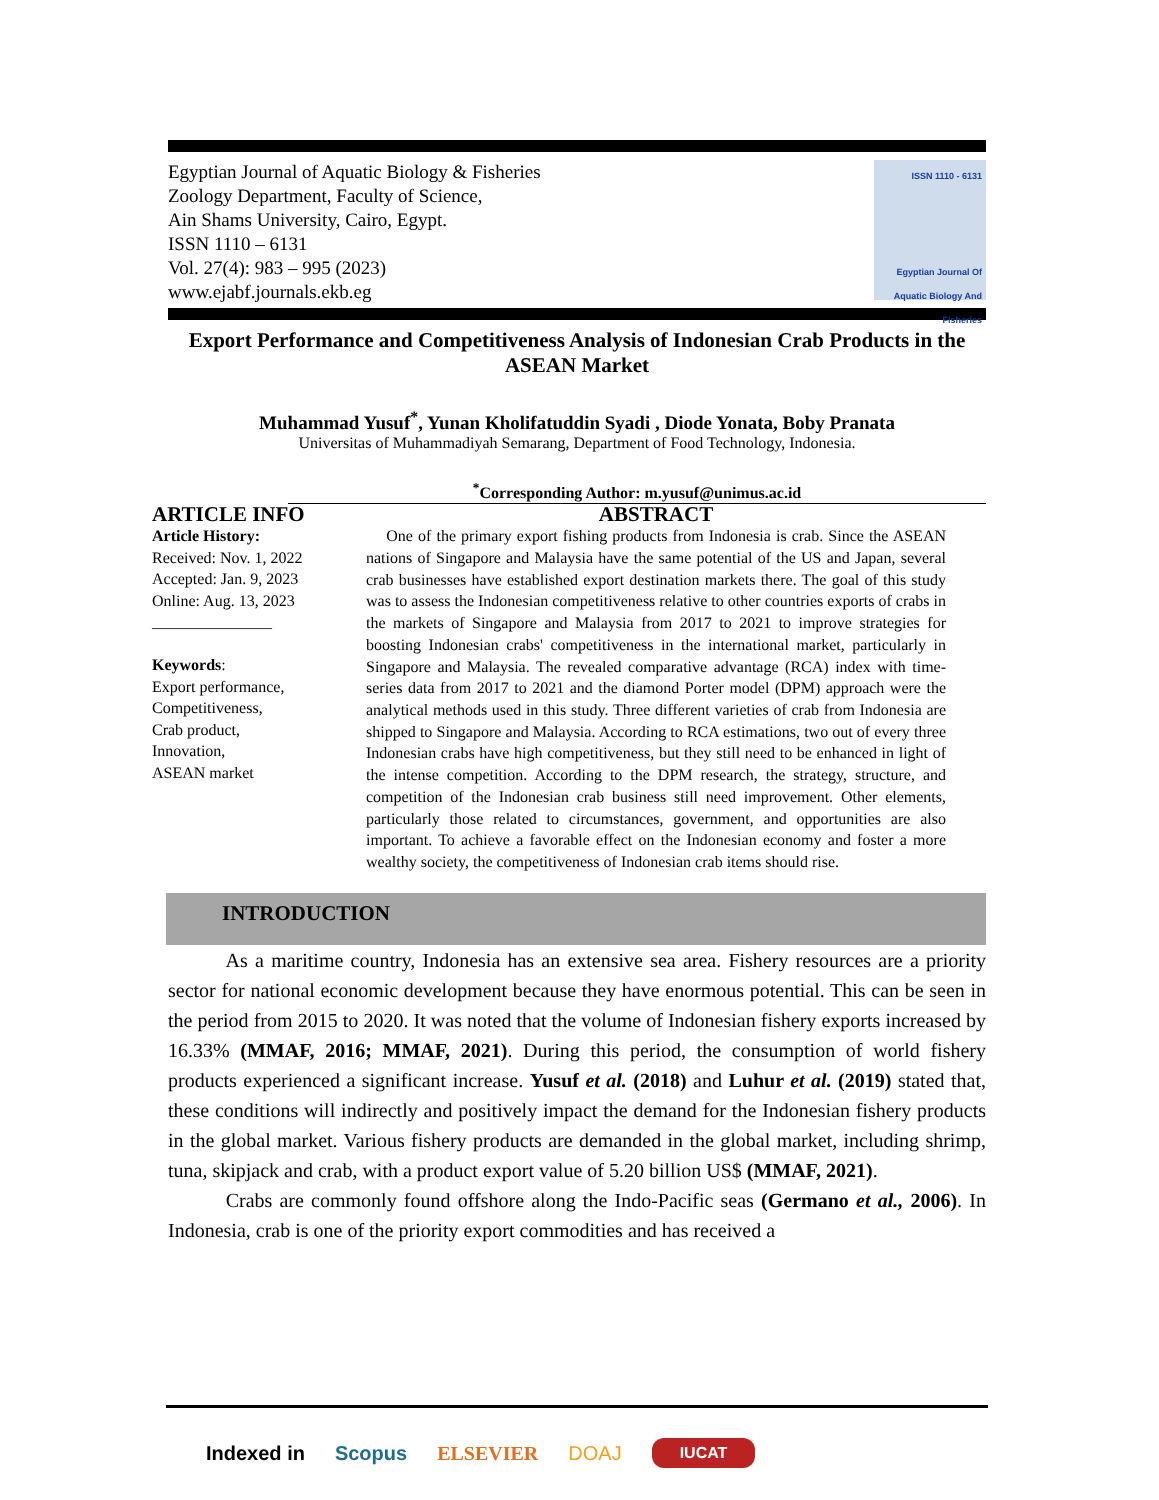Egyptian Journal of Aquatic Biology & Fisheries
Zoology Department, Faculty of Science,
Ain Shams University, Cairo, Egypt.
ISSN 1110 – 6131
Vol. 27(4): 983 – 995 (2023)
www.ejabf.journals.ekb.eg
ISSN 1110 - 6131
Egyptian Journal Of Aquatic Biology And Fisheries
Export Performance and Competitiveness Analysis of Indonesian Crab Products in the ASEAN Market
Muhammad Yusuf<sup>*</sup>, Yunan Kholifatuddin Syadi , Diode Yonata, Boby Pranata
Universitas of Muhammadiyah Semarang, Department of Food Technology, Indonesia.
<sup>*</sup> Corresponding Author: m.yusuf@unimus.ac.id
ARTICLE INFO
Article History:
Received: Nov. 1, 2022
Accepted: Jan. 9, 2023
Online: Aug. 13, 2023
_______________
Keywords:
Export performance,
Competitiveness,
Crab product,
Innovation,
ASEAN market
ABSTRACT
One of the primary export fishing products from Indonesia is crab. Since the ASEAN nations of Singapore and Malaysia have the same potential of the US and Japan, several crab businesses have established export destination markets there. The goal of this study was to assess the Indonesian competitiveness relative to other countries exports of crabs in the markets of Singapore and Malaysia from 2017 to 2021 to improve strategies for boosting Indonesian crabs' competitiveness in the international market, particularly in Singapore and Malaysia. The revealed comparative advantage (RCA) index with time-series data from 2017 to 2021 and the diamond Porter model (DPM) approach were the analytical methods used in this study. Three different varieties of crab from Indonesia are shipped to Singapore and Malaysia. According to RCA estimations, two out of every three Indonesian crabs have high competitiveness, but they still need to be enhanced in light of the intense competition. According to the DPM research, the strategy, structure, and competition of the Indonesian crab business still need improvement. Other elements, particularly those related to circumstances, government, and opportunities are also important. To achieve a favorable effect on the Indonesian economy and foster a more wealthy society, the competitiveness of Indonesian crab items should rise.
INTRODUCTION
As a maritime country, Indonesia has an extensive sea area. Fishery resources are a priority sector for national economic development because they have enormous potential. This can be seen in the period from 2015 to 2020. It was noted that the volume of Indonesian fishery exports increased by 16.33% (MMAF, 2016; MMAF, 2021). During this period, the consumption of world fishery products experienced a significant increase. Yusuf et al. (2018) and Luhur et al. (2019) stated that, these conditions will indirectly and positively impact the demand for the Indonesian fishery products in the global market. Various fishery products are demanded in the global market, including shrimp, tuna, skipjack and crab, with a product export value of 5.20 billion US$ (MMAF, 2021).
Crabs are commonly found offshore along the Indo-Pacific seas (Germano et al., 2006). In Indonesia, crab is one of the priority export commodities and has received a
Indexed in Scopus ELSEVIER DOAJ IUCAT